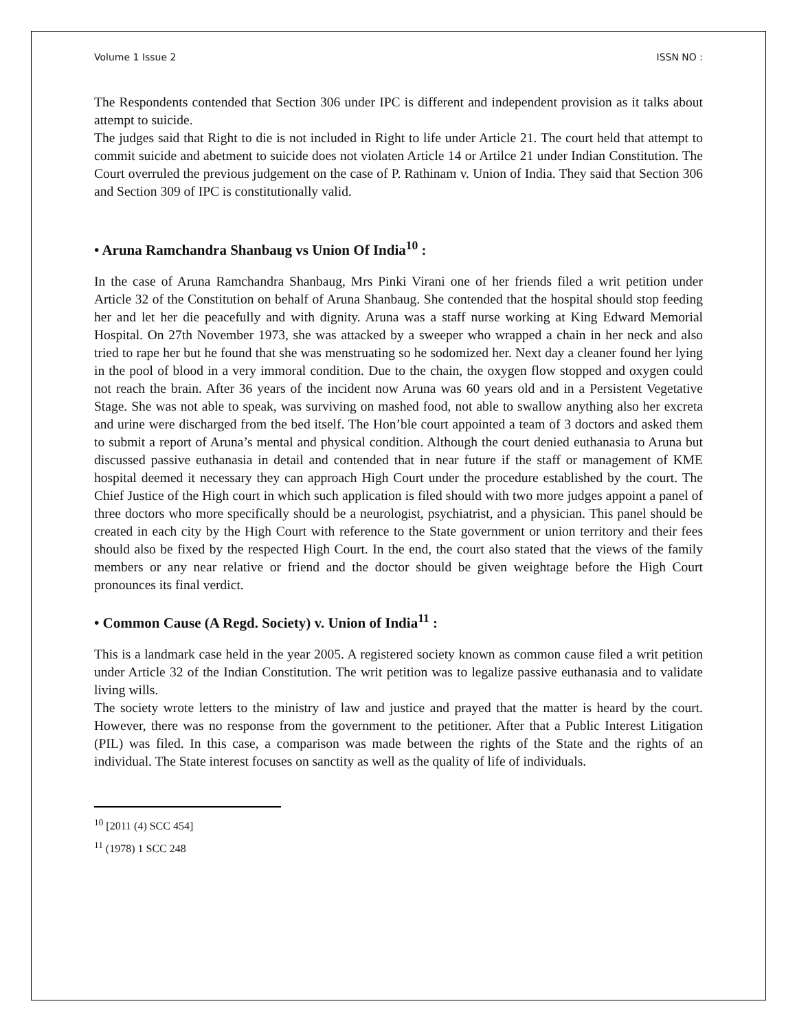Volume 1 Issue 2 ISSN NO :
The Respondents contended that Section 306 under IPC is different and independent provision as it talks about attempt to suicide.
The judges said that Right to die is not included in Right to life under Article 21. The court held that attempt to commit suicide and abetment to suicide does not violaten Article 14 or Artilce 21 under Indian Constitution. The Court overruled the previous judgement on the case of P. Rathinam v. Union of India. They said that Section 306 and Section 309 of IPC is constitutionally valid.
• Aruna Ramchandra Shanbaug vs Union Of India<sup>10</sup> :
In the case of Aruna Ramchandra Shanbaug, Mrs Pinki Virani one of her friends filed a writ petition under Article 32 of the Constitution on behalf of Aruna Shanbaug. She contended that the hospital should stop feeding her and let her die peacefully and with dignity. Aruna was a staff nurse working at King Edward Memorial Hospital. On 27th November 1973, she was attacked by a sweeper who wrapped a chain in her neck and also tried to rape her but he found that she was menstruating so he sodomized her. Next day a cleaner found her lying in the pool of blood in a very immoral condition. Due to the chain, the oxygen flow stopped and oxygen could not reach the brain. After 36 years of the incident now Aruna was 60 years old and in a Persistent Vegetative Stage. She was not able to speak, was surviving on mashed food, not able to swallow anything also her excreta and urine were discharged from the bed itself. The Hon’ble court appointed a team of 3 doctors and asked them to submit a report of Aruna’s mental and physical condition. Although the court denied euthanasia to Aruna but discussed passive euthanasia in detail and contended that in near future if the staff or management of KME hospital deemed it necessary they can approach High Court under the procedure established by the court. The Chief Justice of the High court in which such application is filed should with two more judges appoint a panel of three doctors who more specifically should be a neurologist, psychiatrist, and a physician. This panel should be created in each city by the High Court with reference to the State government or union territory and their fees should also be fixed by the respected High Court. In the end, the court also stated that the views of the family members or any near relative or friend and the doctor should be given weightage before the High Court pronounces its final verdict.
• Common Cause (A Regd. Society) v. Union of India<sup>11</sup> :
This is a landmark case held in the year 2005. A registered society known as common cause filed a writ petition under Article 32 of the Indian Constitution. The writ petition was to legalize passive euthanasia and to validate living wills.
The society wrote letters to the ministry of law and justice and prayed that the matter is heard by the court. However, there was no response from the government to the petitioner. After that a Public Interest Litigation (PIL) was filed. In this case, a comparison was made between the rights of the State and the rights of an individual. The State interest focuses on sanctity as well as the quality of life of individuals.
<sup>10</sup> [2011 (4) SCC 454]
<sup>11</sup> (1978) 1 SCC 248